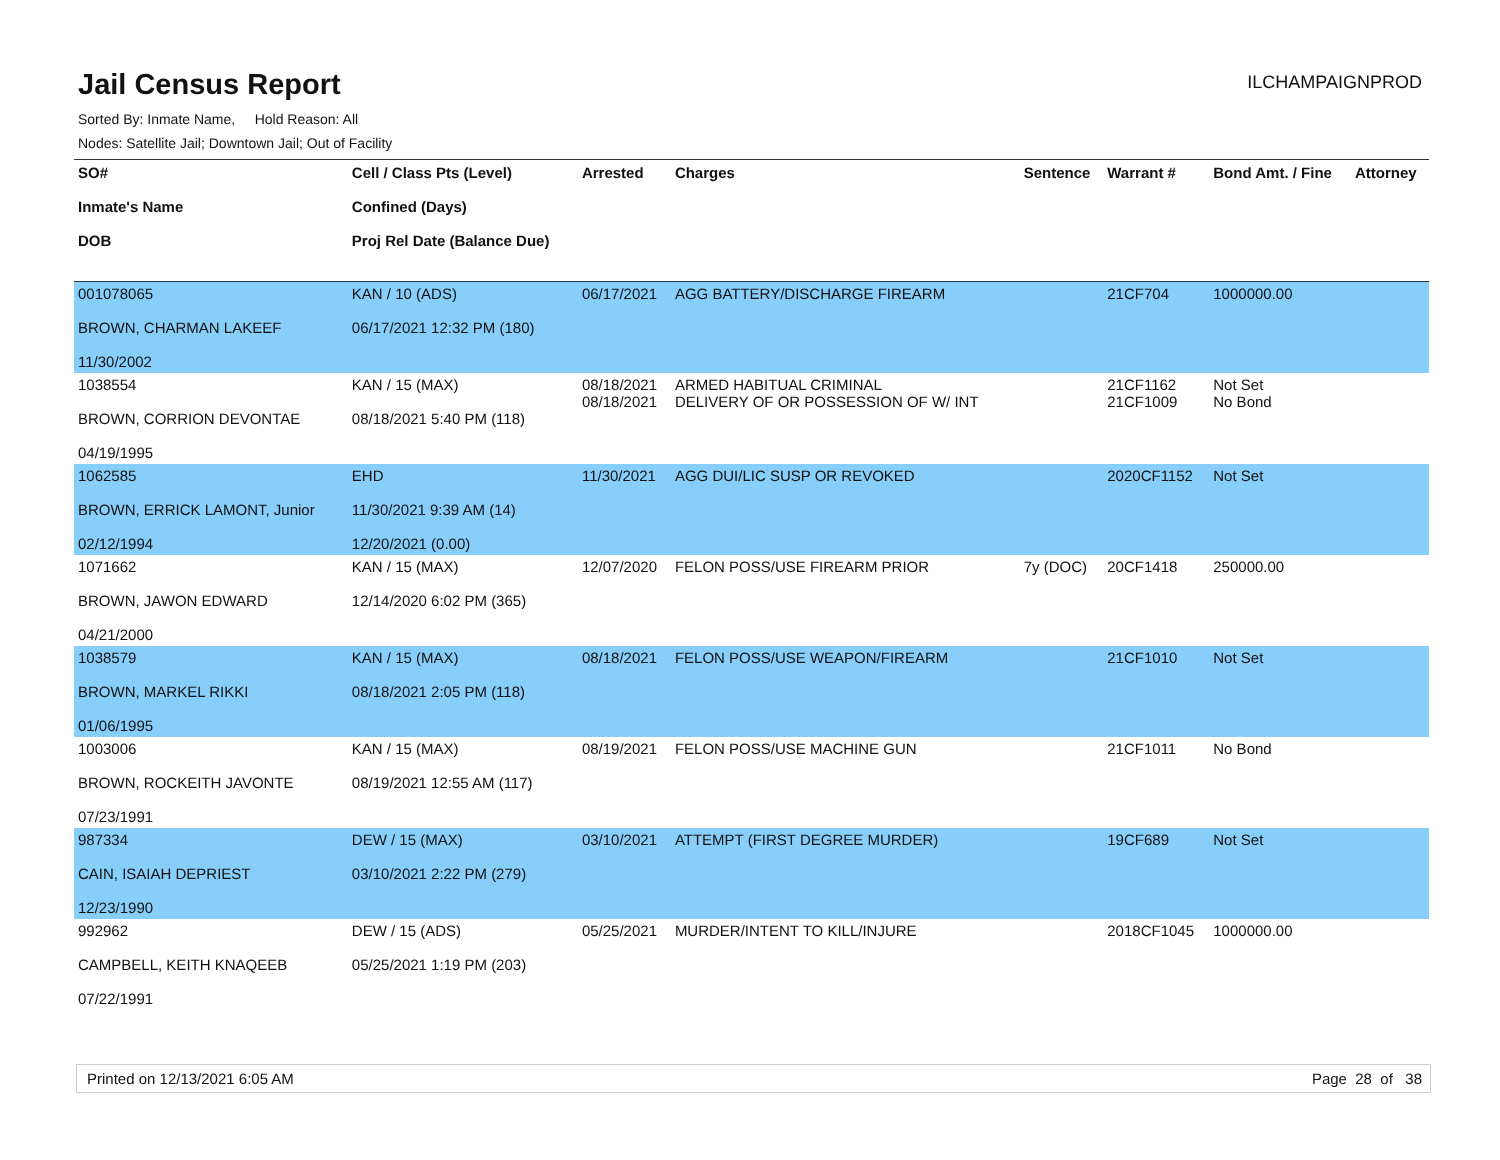Jail Census Report
ILCHAMPAIGNPROD
Sorted By: Inmate Name, Hold Reason: All
Nodes: Satellite Jail; Downtown Jail; Out of Facility
| SO# Inmate's Name DOB | Cell / Class Pts (Level) Confined (Days) Proj Rel Date (Balance Due) | Arrested | Charges | Sentence | Warrant # | Bond Amt. / Fine | Attorney |
| --- | --- | --- | --- | --- | --- | --- | --- |
| 001078065 BROWN, CHARMAN LAKEEF 11/30/2002 | KAN / 10 (ADS) 06/17/2021 12:32 PM (180) | 06/17/2021 | AGG BATTERY/DISCHARGE FIREARM | | 21CF704 | 1000000.00 | |
| 1038554 BROWN, CORRION DEVONTAE 04/19/1995 | KAN / 15 (MAX) 08/18/2021 5:40 PM (118) | 08/18/2021 08/18/2021 | ARMED HABITUAL CRIMINAL DELIVERY OF OR POSSESSION OF W/ INT | | 21CF1162 21CF1009 | Not Set No Bond | |
| 1062585 BROWN, ERRICK LAMONT, Junior 02/12/1994 | EHD 11/30/2021 9:39 AM (14) 12/20/2021 (0.00) | 11/30/2021 | AGG DUI/LIC SUSP OR REVOKED | | 2020CF1152 | Not Set | |
| 1071662 BROWN, JAWON EDWARD 04/21/2000 | KAN / 15 (MAX) 12/14/2020 6:02 PM (365) | 12/07/2020 | FELON POSS/USE FIREARM PRIOR | 7y (DOC) | 20CF1418 | 250000.00 | |
| 1038579 BROWN, MARKEL RIKKI 01/06/1995 | KAN / 15 (MAX) 08/18/2021 2:05 PM (118) | 08/18/2021 | FELON POSS/USE WEAPON/FIREARM | | 21CF1010 | Not Set | |
| 1003006 BROWN, ROCKEITH JAVONTE 07/23/1991 | KAN / 15 (MAX) 08/19/2021 12:55 AM (117) | 08/19/2021 | FELON POSS/USE MACHINE GUN | | 21CF1011 | No Bond | |
| 987334 CAIN, ISAIAH DEPRIEST 12/23/1990 | DEW / 15 (MAX) 03/10/2021 2:22 PM (279) | 03/10/2021 | ATTEMPT (FIRST DEGREE MURDER) | | 19CF689 | Not Set | |
| 992962 CAMPBELL, KEITH KNAQEEB 07/22/1991 | DEW / 15 (ADS) 05/25/2021 1:19 PM (203) | 05/25/2021 | MURDER/INTENT TO KILL/INJURE | | 2018CF1045 | 1000000.00 | |
Printed on 12/13/2021 6:05 AM Page 28 of 38